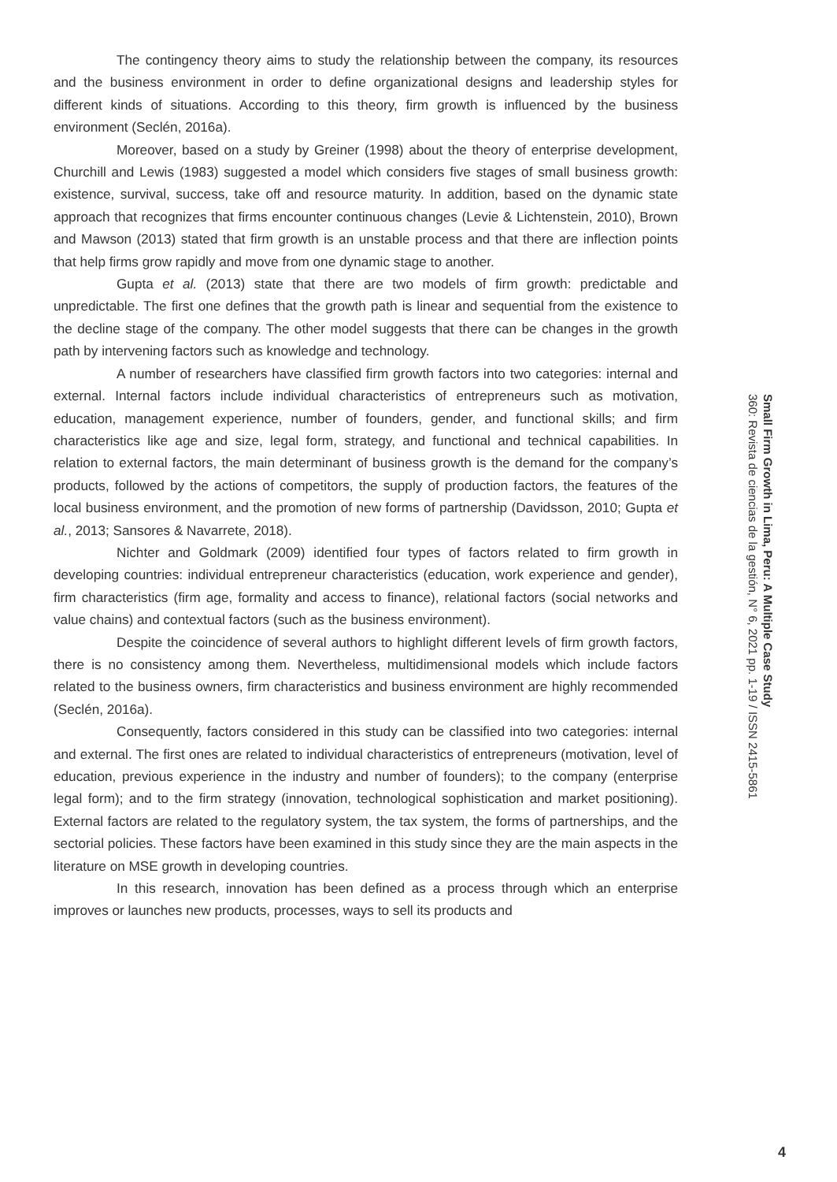The contingency theory aims to study the relationship between the company, its resources and the business environment in order to define organizational designs and leadership styles for different kinds of situations. According to this theory, firm growth is influenced by the business environment (Seclén, 2016a).
Moreover, based on a study by Greiner (1998) about the theory of enterprise development, Churchill and Lewis (1983) suggested a model which considers five stages of small business growth: existence, survival, success, take off and resource maturity. In addition, based on the dynamic state approach that recognizes that firms encounter continuous changes (Levie & Lichtenstein, 2010), Brown and Mawson (2013) stated that firm growth is an unstable process and that there are inflection points that help firms grow rapidly and move from one dynamic stage to another.
Gupta et al. (2013) state that there are two models of firm growth: predictable and unpredictable. The first one defines that the growth path is linear and sequential from the existence to the decline stage of the company. The other model suggests that there can be changes in the growth path by intervening factors such as knowledge and technology.
A number of researchers have classified firm growth factors into two categories: internal and external. Internal factors include individual characteristics of entrepreneurs such as motivation, education, management experience, number of founders, gender, and functional skills; and firm characteristics like age and size, legal form, strategy, and functional and technical capabilities. In relation to external factors, the main determinant of business growth is the demand for the company’s products, followed by the actions of competitors, the supply of production factors, the features of the local business environment, and the promotion of new forms of partnership (Davidsson, 2010; Gupta et al., 2013; Sansores & Navarrete, 2018).
Nichter and Goldmark (2009) identified four types of factors related to firm growth in developing countries: individual entrepreneur characteristics (education, work experience and gender), firm characteristics (firm age, formality and access to finance), relational factors (social networks and value chains) and contextual factors (such as the business environment).
Despite the coincidence of several authors to highlight different levels of firm growth factors, there is no consistency among them. Nevertheless, multidimensional models which include factors related to the business owners, firm characteristics and business environment are highly recommended (Seclén, 2016a).
Consequently, factors considered in this study can be classified into two categories: internal and external. The first ones are related to individual characteristics of entrepreneurs (motivation, level of education, previous experience in the industry and number of founders); to the company (enterprise legal form); and to the firm strategy (innovation, technological sophistication and market positioning). External factors are related to the regulatory system, the tax system, the forms of partnerships, and the sectorial policies. These factors have been examined in this study since they are the main aspects in the literature on MSE growth in developing countries.
In this research, innovation has been defined as a process through which an enterprise improves or launches new products, processes, ways to sell its products and
Small Firm Growth in Lima, Peru: A Multiple Case Study
360: Revista de ciencias de la gestión, N° 6, 2021 pp. 1-19 / ISSN 2415-5861
4